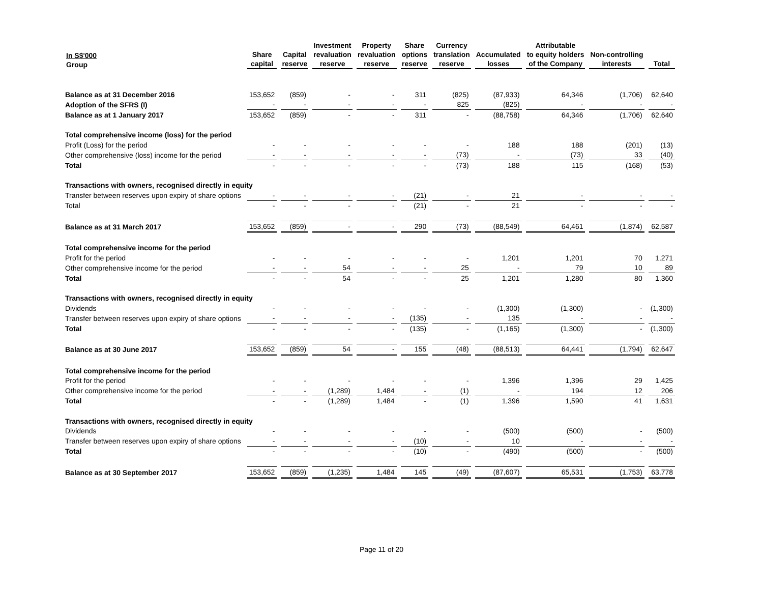| In S$'000 Group | Share capital | Capital reserve | Investment revaluation reserve | Property revaluation reserve | Share options reserve | Currency translation reserve | Accumulated losses | Attributable to equity holders of the Company | Non-controlling interests | Total |
| --- | --- | --- | --- | --- | --- | --- | --- | --- | --- | --- |
| Balance as at 31 December 2016 | 153,652 | (859) | - | - | 311 | (825) | (87,933) | 64,346 | (1,706) | 62,640 |
| Adoption of the SFRS (I) | - | - | - | - | - | 825 | (825) | - | - | - |
| Balance as at 1 January 2017 | 153,652 | (859) | - | - | 311 | - | (88,758) | 64,346 | (1,706) | 62,640 |
| Total comprehensive income (loss) for the period | | | | | | | | | | |
| Profit (Loss) for the period | - | - | - | - | - | - | 188 | 188 | (201) | (13) |
| Other comprehensive (loss) income for the period | - | - | - | - | - | (73) | - | (73) | 33 | (40) |
| Total | - | - | - | - | - | (73) | 188 | 115 | (168) | (53) |
| Transactions with owners, recognised directly in equity | | | | | | | | | | |
| Transfer between reserves upon expiry of share options | - | - | - | - | (21) | - | 21 | - | - | - |
| Total | - | - | - | - | (21) | - | 21 | - | - | - |
| Balance as at 31 March 2017 | 153,652 | (859) | - | - | 290 | (73) | (88,549) | 64,461 | (1,874) | 62,587 |
| Total comprehensive income for the period | | | | | | | | | | |
| Profit for the period | - | - | - | - | - | - | 1,201 | 1,201 | 70 | 1,271 |
| Other comprehensive income for the period | - | - | 54 | - | - | 25 | - | 79 | 10 | 89 |
| Total | - | - | 54 | - | - | 25 | 1,201 | 1,280 | 80 | 1,360 |
| Transactions with owners, recognised directly in equity | | | | | | | | | | |
| Dividends | - | - | - | - | - | - | (1,300) | (1,300) | - | (1,300) |
| Transfer between reserves upon expiry of share options | - | - | - | - | (135) | - | 135 | - | - | - |
| Total | - | - | - | - | (135) | - | (1,165) | (1,300) | - | (1,300) |
| Balance as at 30 June 2017 | 153,652 | (859) | 54 | - | 155 | (48) | (88,513) | 64,441 | (1,794) | 62,647 |
| Total comprehensive income for the period | | | | | | | | | | |
| Profit for the period | - | - | - | - | - | - | 1,396 | 1,396 | 29 | 1,425 |
| Other comprehensive income for the period | - | - | (1,289) | 1,484 | - | (1) | - | 194 | 12 | 206 |
| Total | - | - | (1,289) | 1,484 | - | (1) | 1,396 | 1,590 | 41 | 1,631 |
| Transactions with owners, recognised directly in equity | | | | | | | | | | |
| Dividends | - | - | - | - | - | - | (500) | (500) | - | (500) |
| Transfer between reserves upon expiry of share options | - | - | - | - | (10) | - | 10 | - | - | - |
| Total | - | - | - | - | (10) | - | (490) | (500) | - | (500) |
| Balance as at 30 September 2017 | 153,652 | (859) | (1,235) | 1,484 | 145 | (49) | (87,607) | 65,531 | (1,753) | 63,778 |
Page 11 of 20